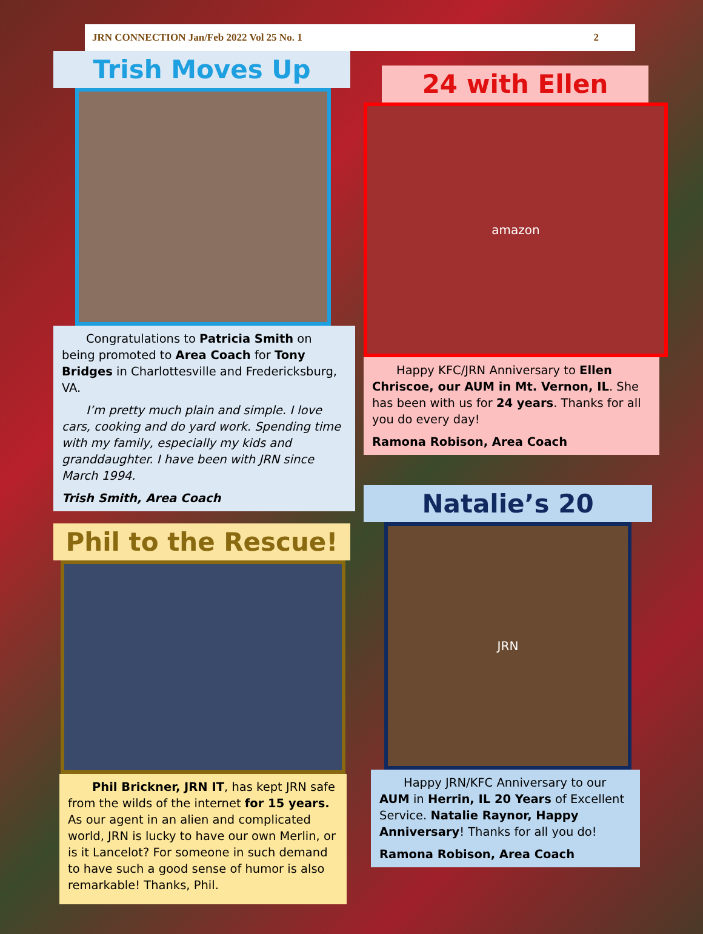JRN CONNECTION Jan/Feb 2022 Vol 25 No. 1 2
Trish Moves Up
Congratulations to Patricia Smith on being promoted to Area Coach for Tony Bridges in Charlottesville and Fredericksburg, VA.
I’m pretty much plain and simple. I love cars, cooking and do yard work. Spending time with my family, especially my kids and granddaughter. I have been with JRN since March 1994.
Trish Smith, Area Coach
Phil to the Rescue!
Phil Brickner, JRN IT, has kept JRN safe from the wilds of the internet for 15 years. As our agent in an alien and complicated world, JRN is lucky to have our own Merlin, or is it Lancelot? For someone in such demand to have such a good sense of humor is also remarkable! Thanks, Phil.
24 with Ellen
amazon
Happy KFC/JRN Anniversary to Ellen Chriscoe, our AUM in Mt. Vernon, IL. She has been with us for 24 years. Thanks for all you do every day!
Ramona Robison, Area Coach
Natalie’s 20
JRN
Happy JRN/KFC Anniversary to our AUM in Herrin, IL 20 Years of Excellent Service. Natalie Raynor, Happy Anniversary! Thanks for all you do!
Ramona Robison, Area Coach